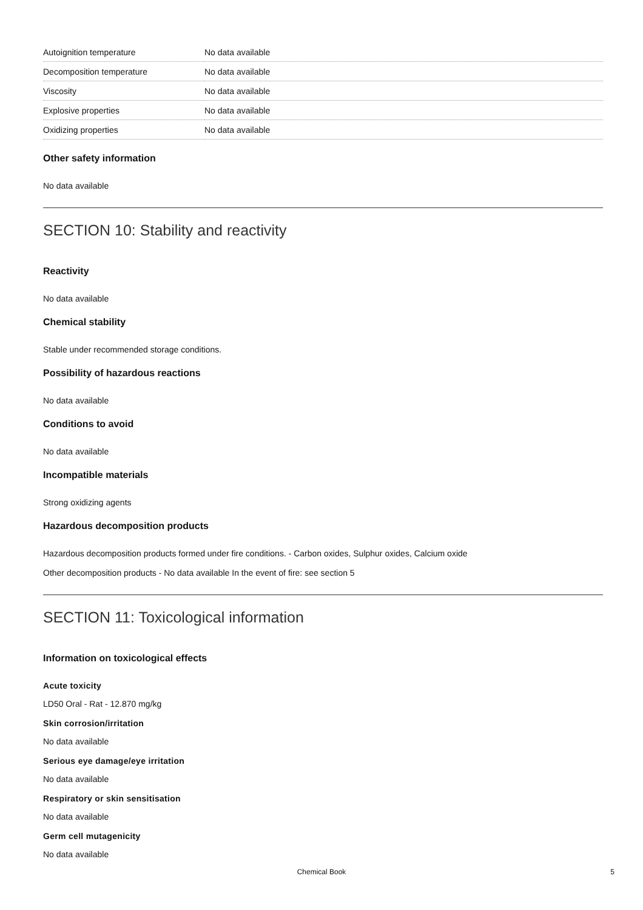| Autoignition temperature | No data available |
| Decomposition temperature | No data available |
| Viscosity | No data available |
| Explosive properties | No data available |
| Oxidizing properties | No data available |
Other safety information
No data available
SECTION 10: Stability and reactivity
Reactivity
No data available
Chemical stability
Stable under recommended storage conditions.
Possibility of hazardous reactions
No data available
Conditions to avoid
No data available
Incompatible materials
Strong oxidizing agents
Hazardous decomposition products
Hazardous decomposition products formed under fire conditions. - Carbon oxides, Sulphur oxides, Calcium oxide
Other decomposition products - No data available In the event of fire: see section 5
SECTION 11: Toxicological information
Information on toxicological effects
Acute toxicity
LD50 Oral - Rat - 12.870 mg/kg
Skin corrosion/irritation
No data available
Serious eye damage/eye irritation
No data available
Respiratory or skin sensitisation
No data available
Germ cell mutagenicity
No data available
Chemical Book 5